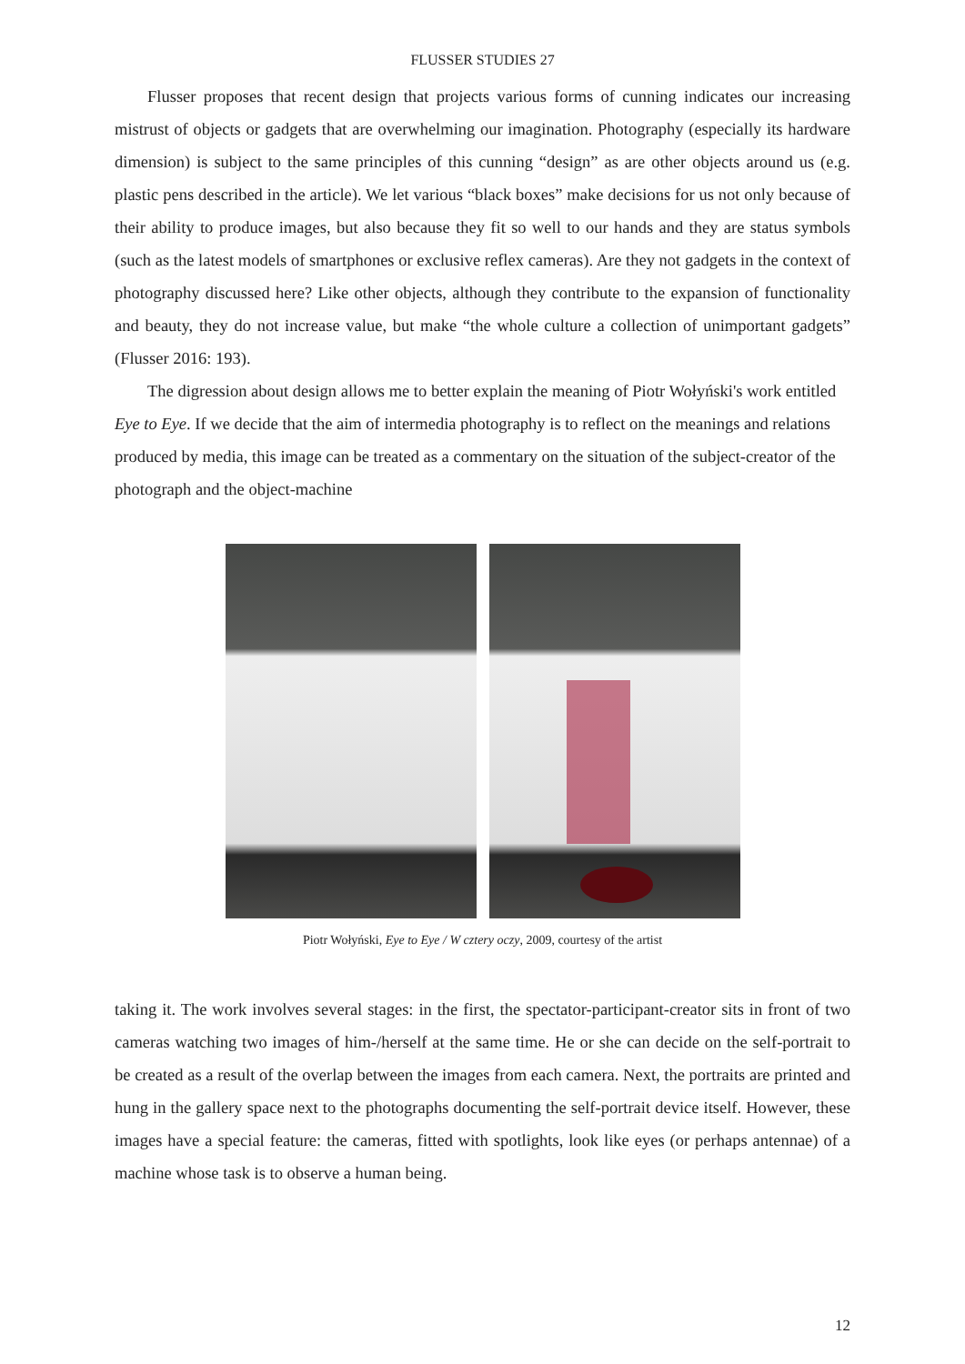FLUSSER STUDIES 27
Flusser proposes that recent design that projects various forms of cunning indicates our increasing mistrust of objects or gadgets that are overwhelming our imagination. Photography (especially its hardware dimension) is subject to the same principles of this cunning “design” as are other objects around us (e.g. plastic pens described in the article). We let various “black boxes” make decisions for us not only because of their ability to produce images, but also because they fit so well to our hands and they are status symbols (such as the latest models of smartphones or exclusive reflex cameras). Are they not gadgets in the context of photography discussed here? Like other objects, although they contribute to the expansion of functionality and beauty, they do not increase value, but make “the whole culture a collection of unimportant gadgets” (Flusser 2016: 193).
The digression about design allows me to better explain the meaning of Piotr Wołyński's work entitled Eye to Eye. If we decide that the aim of intermedia photography is to reflect on the meanings and relations produced by media, this image can be treated as a commentary on the situation of the subject-creator of the photograph and the object-machine
Piotr Wołyński, Eye to Eye / W cztery oczy, 2009, courtesy of the artist
taking it. The work involves several stages: in the first, the spectator-participant-creator sits in front of two cameras watching two images of him-/herself at the same time. He or she can decide on the self-portrait to be created as a result of the overlap between the images from each camera. Next, the portraits are printed and hung in the gallery space next to the photographs documenting the self-portrait device itself. However, these images have a special feature: the cameras, fitted with spotlights, look like eyes (or perhaps antennae) of a machine whose task is to observe a human being.
12